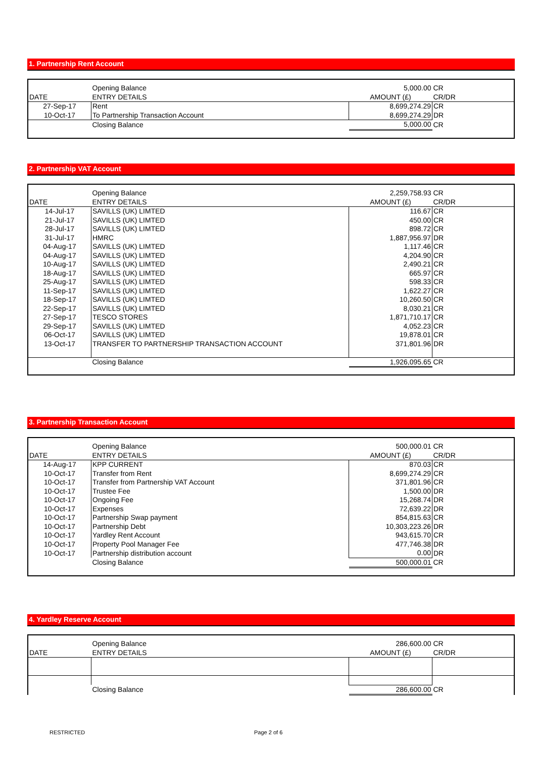1. Partnership Rent Account
| | Opening Balance | 5,000.00 | CR |
| DATE | ENTRY DETAILS | AMOUNT (£) | CR/DR |
| 27-Sep-17 | Rent | 8,699,274.29 | CR |
| 10-Oct-17 | To Partnership Transaction Account | 8,699,274.29 | DR |
| | Closing Balance | 5,000.00 | CR |
2. Partnership VAT Account
| | Opening Balance | 2,259,758.93 | CR |
| DATE | ENTRY DETAILS | AMOUNT (£) | CR/DR |
| 14-Jul-17 | SAVILLS (UK) LIMTED | 116.67 | CR |
| 21-Jul-17 | SAVILLS (UK) LIMTED | 450.00 | CR |
| 28-Jul-17 | SAVILLS (UK) LIMTED | 898.72 | CR |
| 31-Jul-17 | HMRC | 1,887,956.97 | DR |
| 04-Aug-17 | SAVILLS (UK) LIMTED | 1,117.46 | CR |
| 04-Aug-17 | SAVILLS (UK) LIMTED | 4,204.90 | CR |
| 10-Aug-17 | SAVILLS (UK) LIMTED | 2,490.21 | CR |
| 18-Aug-17 | SAVILLS (UK) LIMTED | 665.97 | CR |
| 25-Aug-17 | SAVILLS (UK) LIMTED | 598.33 | CR |
| 11-Sep-17 | SAVILLS (UK) LIMTED | 1,622.27 | CR |
| 18-Sep-17 | SAVILLS (UK) LIMTED | 10,260.50 | CR |
| 22-Sep-17 | SAVILLS (UK) LIMTED | 8,030.21 | CR |
| 27-Sep-17 | TESCO STORES | 1,871,710.17 | CR |
| 29-Sep-17 | SAVILLS (UK) LIMTED | 4,052.23 | CR |
| 06-Oct-17 | SAVILLS (UK) LIMTED | 19,878.01 | CR |
| 13-Oct-17 | TRANSFER TO PARTNERSHIP TRANSACTION ACCOUNT | 371,801.96 | DR |
| | Closing Balance | 1,926,095.65 | CR |
3. Partnership Transaction Account
| | Opening Balance | 500,000.01 | CR |
| DATE | ENTRY DETAILS | AMOUNT (£) | CR/DR |
| 14-Aug-17 | KPP CURRENT | 870.03 | CR |
| 10-Oct-17 | Transfer from Rent | 8,699,274.29 | CR |
| 10-Oct-17 | Transfer from Partnership VAT Account | 371,801.96 | CR |
| 10-Oct-17 | Trustee Fee | 1,500.00 | DR |
| 10-Oct-17 | Ongoing Fee | 15,268.74 | DR |
| 10-Oct-17 | Expenses | 72,639.22 | DR |
| 10-Oct-17 | Partnership Swap payment | 854,815.63 | CR |
| 10-Oct-17 | Partnership Debt | 10,303,223.26 | DR |
| 10-Oct-17 | Yardley Rent Account | 943,615.70 | CR |
| 10-Oct-17 | Property Pool Manager Fee | 477,746.38 | DR |
| 10-Oct-17 | Partnership distribution account | 0.00 | DR |
| | Closing Balance | 500,000.01 | CR |
4. Yardley Reserve Account
| | Opening Balance | 286,600.00 | CR |
| DATE | ENTRY DETAILS | AMOUNT (£) | CR/DR |
| | Closing Balance | 286,600.00 | CR |
RESTRICTED Page 2 of 6